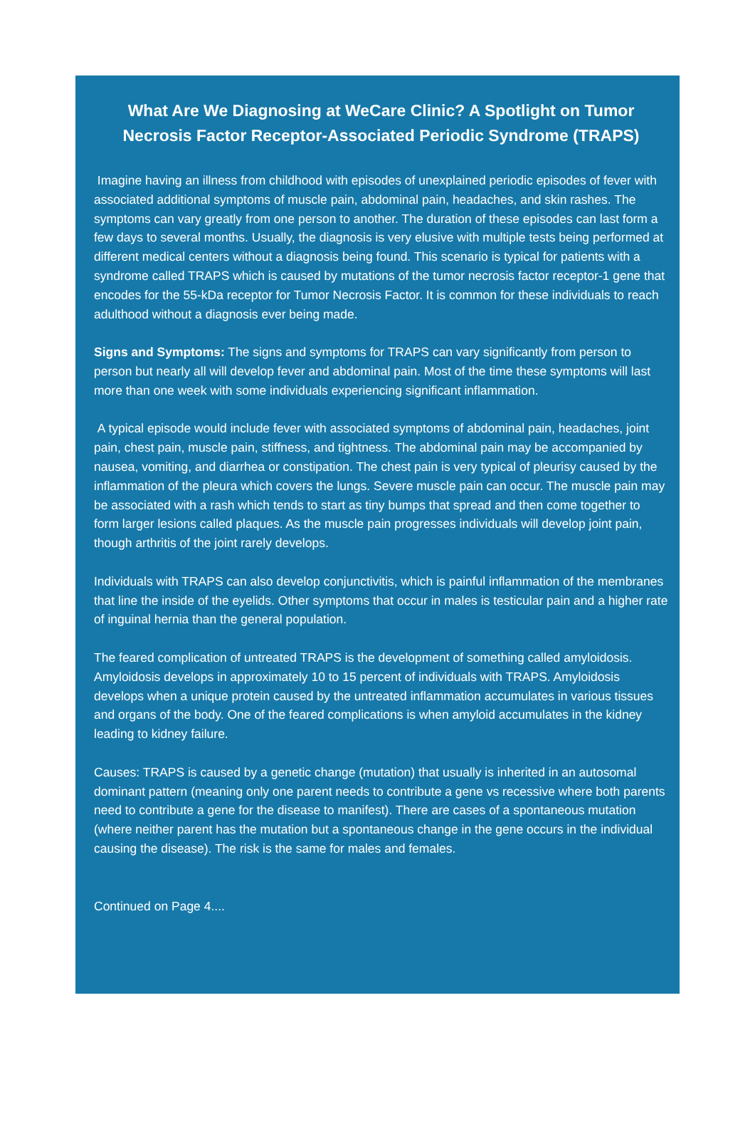What Are We Diagnosing at WeCare Clinic? A Spotlight on Tumor Necrosis Factor Receptor-Associated Periodic Syndrome (TRAPS)
Imagine having an illness from childhood with episodes of unexplained periodic episodes of fever with associated additional symptoms of muscle pain, abdominal pain, headaches, and skin rashes. The symptoms can vary greatly from one person to another. The duration of these episodes can last form a few days to several months. Usually, the diagnosis is very elusive with multiple tests being performed at different medical centers without a diagnosis being found. This scenario is typical for patients with a syndrome called TRAPS which is caused by mutations of the tumor necrosis factor receptor-1 gene that encodes for the 55-kDa receptor for Tumor Necrosis Factor. It is common for these individuals to reach adulthood without a diagnosis ever being made.
Signs and Symptoms: The signs and symptoms for TRAPS can vary significantly from person to person but nearly all will develop fever and abdominal pain. Most of the time these symptoms will last more than one week with some individuals experiencing significant inflammation.
A typical episode would include fever with associated symptoms of abdominal pain, headaches, joint pain, chest pain, muscle pain, stiffness, and tightness. The abdominal pain may be accompanied by nausea, vomiting, and diarrhea or constipation. The chest pain is very typical of pleurisy caused by the inflammation of the pleura which covers the lungs. Severe muscle pain can occur. The muscle pain may be associated with a rash which tends to start as tiny bumps that spread and then come together to form larger lesions called plaques. As the muscle pain progresses individuals will develop joint pain, though arthritis of the joint rarely develops.
Individuals with TRAPS can also develop conjunctivitis, which is painful inflammation of the membranes that line the inside of the eyelids. Other symptoms that occur in males is testicular pain and a higher rate of inguinal hernia than the general population.
The feared complication of untreated TRAPS is the development of something called amyloidosis. Amyloidosis develops in approximately 10 to 15 percent of individuals with TRAPS. Amyloidosis develops when a unique protein caused by the untreated inflammation accumulates in various tissues and organs of the body. One of the feared complications is when amyloid accumulates in the kidney leading to kidney failure.
Causes: TRAPS is caused by a genetic change (mutation) that usually is inherited in an autosomal dominant pattern (meaning only one parent needs to contribute a gene vs recessive where both parents need to contribute a gene for the disease to manifest). There are cases of a spontaneous mutation (where neither parent has the mutation but a spontaneous change in the gene occurs in the individual causing the disease). The risk is the same for males and females.
Continued on Page 4....